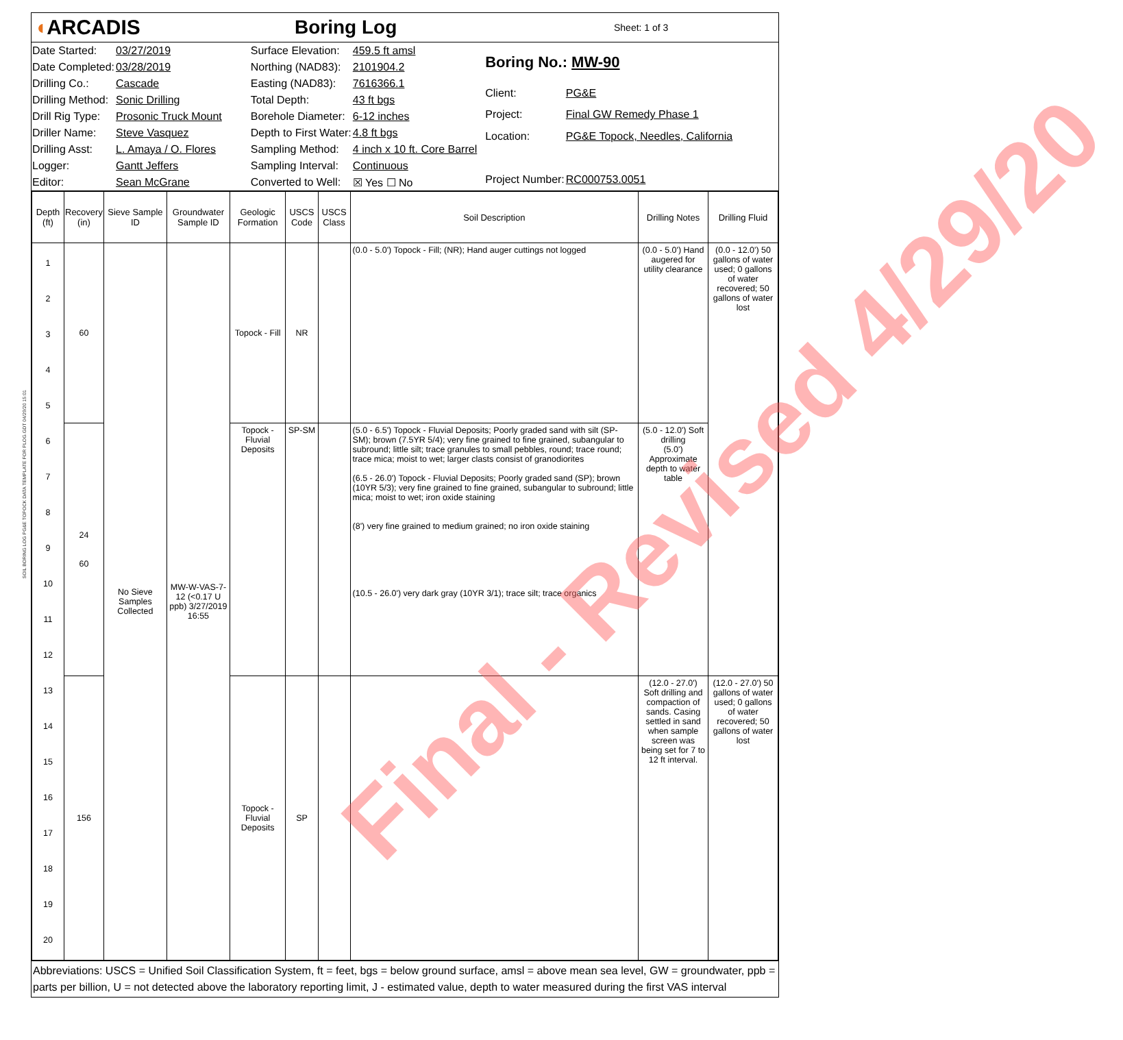◖ARCADIS Boring Log
Sheet: 1 of 3
| Date Started: | 03/27/2019 |
| Date Completed: | 03/28/2019 |
| Drilling Co.: | Cascade |
| Drilling Method: | Sonic Drilling |
| Drill Rig Type: | Prosonic Truck Mount |
| Driller Name: | Steve Vasquez |
| Drilling Asst: | L. Amaya / O. Flores |
| Logger: | Gantt Jeffers |
| Editor: | Sean McGrane |
| Surface Elevation: | 459.5 ft amsl |
| Northing (NAD83): | 2101904.2 |
| Easting (NAD83): | 7616366.1 |
| Total Depth: | 43 ft bgs |
| Borehole Diameter: | 6-12 inches |
| Depth to First Water: | 4.8 ft bgs |
| Sampling Method: | 4 inch x 10 ft. Core Barrel |
| Sampling Interval: | Continuous |
| Converted to Well: | ☒ Yes ☐ No |
| Boring No.: MW-90 | |
| Client: | PG&E |
| Project: | Final GW Remedy Phase 1 |
| Location: | PG&E Topock, Needles, California |
| Project Number: | RC000753.0051 |
| Depth (ft) | Recovery (in) | Sieve Sample ID | Groundwater Sample ID | Geologic Formation | USCS Code | USCS Class | Soil Description | Drilling Notes | Drilling Fluid |
| --- | --- | --- | --- | --- | --- | --- | --- | --- | --- |
| 1 2 3 4 5 6 7 8 9 10 11 12 13 14 15 16 17 18 19 20 | 60 | No Sieve Samples Collected | MW-W-VAS-7-12 (<0.17 U ppb) 3/27/2019 16:55 | Topock - Fill | NR | | (0.0 - 5.0') Topock - Fill; (NR); Hand auger cuttings not logged | (0.0 - 5.0') Hand augered for utility clearance | (0.0 - 12.0') 50 gallons of water used; 0 gallons of water recovered; 50 gallons of water lost |
| | 24 60 | | | Topock - Fluvial Deposits | SP-SM | | (5.0 - 6.5') Topock - Fluvial Deposits; Poorly graded sand with silt (SP-SM); brown (7.5YR 5/4); very fine grained to fine grained, subangular to subround; little silt; trace granules to small pebbles, round; trace round; trace mica; moist to wet; larger clasts consist of granodiorites (6.5 - 26.0') Topock - Fluvial Deposits; Poorly graded sand (SP); brown (10YR 5/3); very fine grained to fine grained, subangular to subround; little mica; moist to wet; iron oxide staining (8') very fine grained to medium grained; no iron oxide staining (10.5 - 26.0') very dark gray (10YR 3/1); trace silt; trace organics | (5.0 - 12.0') Soft drilling (5.0') Approximate depth to water table | |
| | 156 | | | Topock - Fluvial Deposits | SP | | | (12.0 - 27.0') Soft drilling and compaction of sands. Casing settled in sand when sample screen was being set for 7 to 12 ft interval. | (12.0 - 27.0') 50 gallons of water used; 0 gallons of water recovered; 50 gallons of water lost |
Abbreviations: USCS = Unified Soil Classification System, ft = feet, bgs = below ground surface, amsl = above mean sea level, GW = groundwater, ppb = parts per billion, U = not detected above the laboratory reporting limit, J - estimated value, depth to water measured during the first VAS interval
SOIL BORING LOG PG&E TOPOCK DATA TEMPLATE FOR PLOG.GDT 04/29/20 15:01
Final - Revised 4/29/20